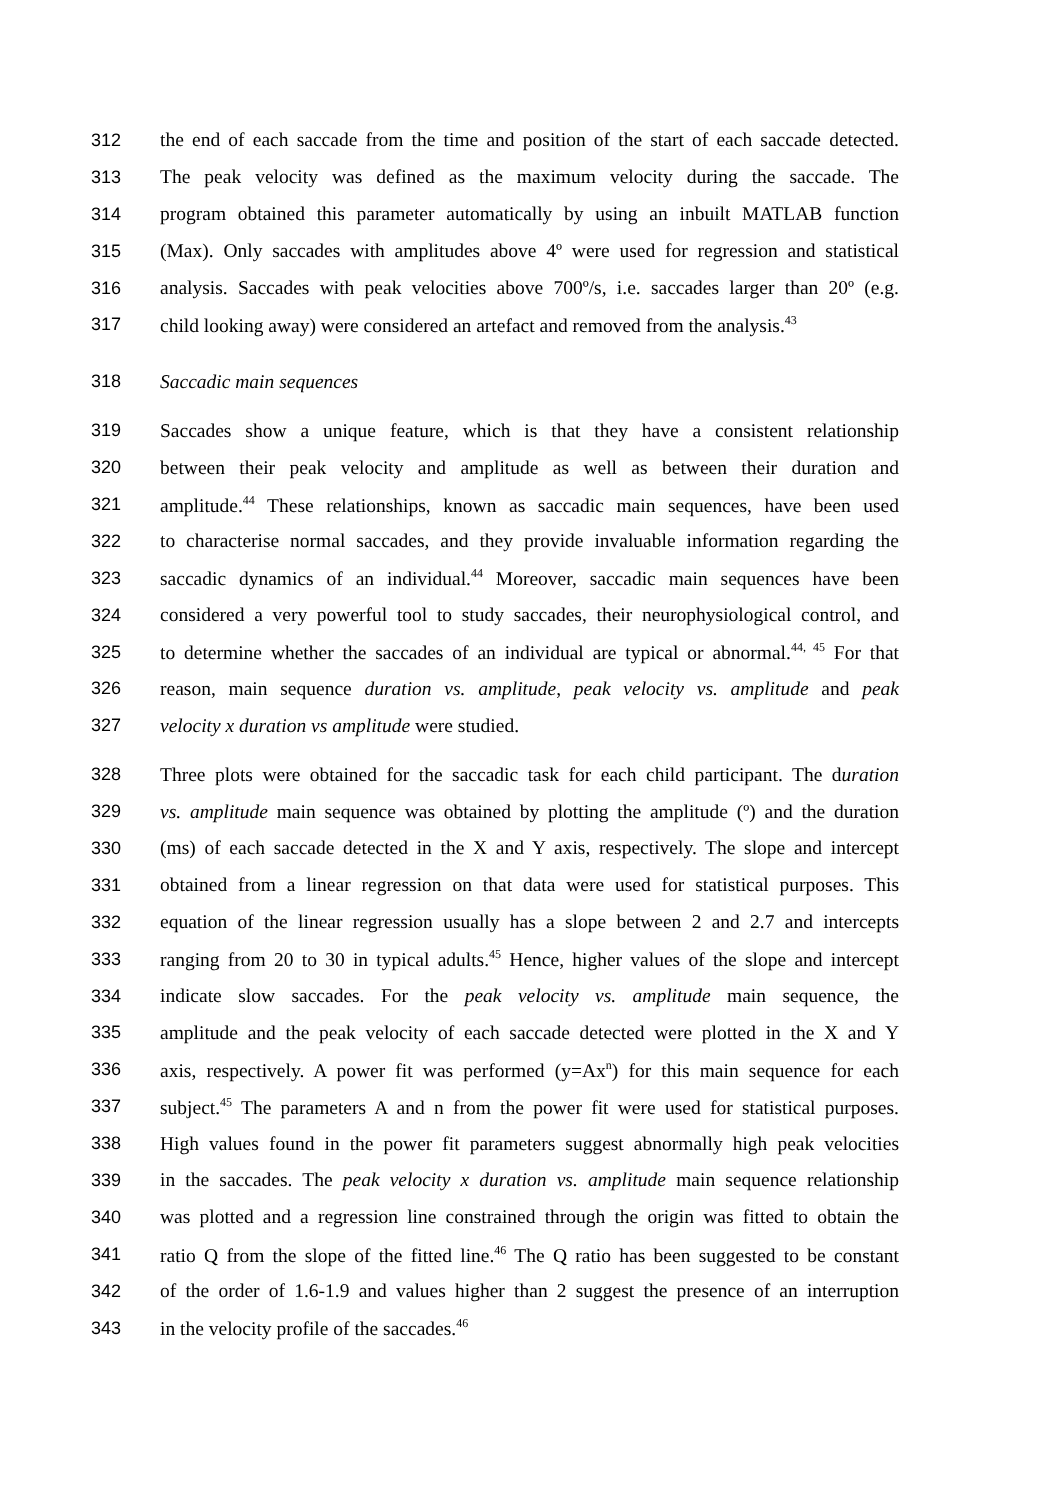312 the end of each saccade from the time and position of the start of each saccade detected.
313 The peak velocity was defined as the maximum velocity during the saccade. The
314 program obtained this parameter automatically by using an inbuilt MATLAB function
315 (Max). Only saccades with amplitudes above 4º were used for regression and statistical
316 analysis. Saccades with peak velocities above 700º/s, i.e. saccades larger than 20º (e.g.
317 child looking away) were considered an artefact and removed from the analysis.<sup>43</sup>
318 Saccadic main sequences
319 Saccades show a unique feature, which is that they have a consistent relationship
320 between their peak velocity and amplitude as well as between their duration and
321 amplitude.<sup>44</sup> These relationships, known as saccadic main sequences, have been used
322 to characterise normal saccades, and they provide invaluable information regarding the
323 saccadic dynamics of an individual.<sup>44</sup> Moreover, saccadic main sequences have been
324 considered a very powerful tool to study saccades, their neurophysiological control, and
325 to determine whether the saccades of an individual are typical or abnormal.<sup>44, 45</sup> For that
326 reason, main sequence duration vs. amplitude, peak velocity vs. amplitude and peak
327 velocity x duration vs amplitude were studied.
328 Three plots were obtained for the saccadic task for each child participant. The duration
329 vs. amplitude main sequence was obtained by plotting the amplitude (º) and the duration
330 (ms) of each saccade detected in the X and Y axis, respectively. The slope and intercept
331 obtained from a linear regression on that data were used for statistical purposes. This
332 equation of the linear regression usually has a slope between 2 and 2.7 and intercepts
333 ranging from 20 to 30 in typical adults.<sup>45</sup> Hence, higher values of the slope and intercept
334 indicate slow saccades. For the peak velocity vs. amplitude main sequence, the
335 amplitude and the peak velocity of each saccade detected were plotted in the X and Y
336 axis, respectively. A power fit was performed (y=Ax<sup>n</sup>) for this main sequence for each
337 subject.<sup>45</sup> The parameters A and n from the power fit were used for statistical purposes.
338 High values found in the power fit parameters suggest abnormally high peak velocities
339 in the saccades. The peak velocity x duration vs. amplitude main sequence relationship
340 was plotted and a regression line constrained through the origin was fitted to obtain the
341 ratio Q from the slope of the fitted line.<sup>46</sup> The Q ratio has been suggested to be constant
342 of the order of 1.6-1.9 and values higher than 2 suggest the presence of an interruption
343 in the velocity profile of the saccades.<sup>46</sup>